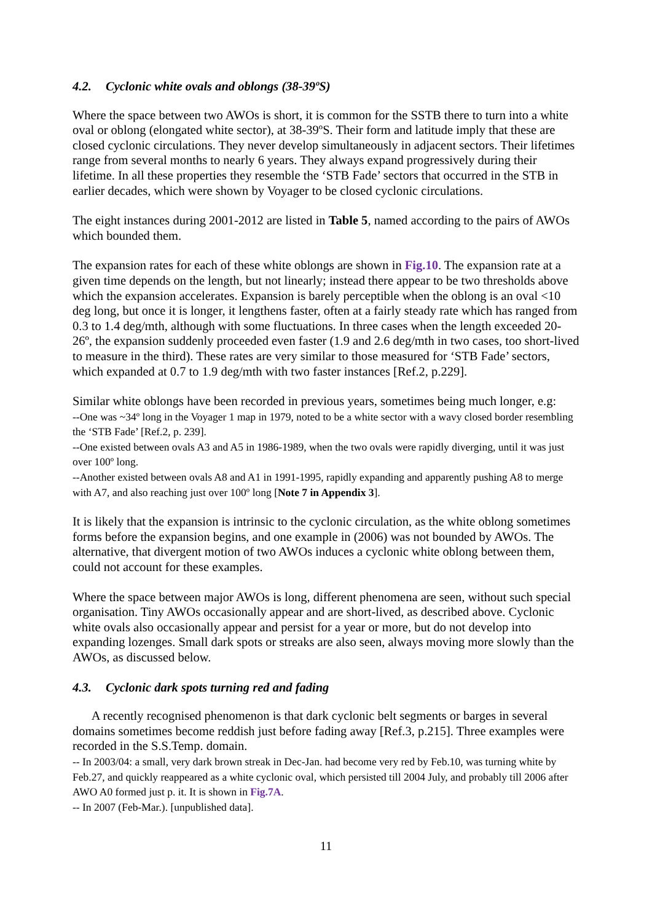4.2. Cyclonic white ovals and oblongs (38-39ºS)
Where the space between two AWOs is short, it is common for the SSTB there to turn into a white oval or oblong (elongated white sector), at 38-39ºS. Their form and latitude imply that these are closed cyclonic circulations. They never develop simultaneously in adjacent sectors. Their lifetimes range from several months to nearly 6 years. They always expand progressively during their lifetime. In all these properties they resemble the ‘STB Fade’ sectors that occurred in the STB in earlier decades, which were shown by Voyager to be closed cyclonic circulations.
The eight instances during 2001-2012 are listed in Table 5, named according to the pairs of AWOs which bounded them.
The expansion rates for each of these white oblongs are shown in Fig.10. The expansion rate at a given time depends on the length, but not linearly; instead there appear to be two thresholds above which the expansion accelerates. Expansion is barely perceptible when the oblong is an oval <10 deg long, but once it is longer, it lengthens faster, often at a fairly steady rate which has ranged from 0.3 to 1.4 deg/mth, although with some fluctuations. In three cases when the length exceeded 20-26º, the expansion suddenly proceeded even faster (1.9 and 2.6 deg/mth in two cases, too short-lived to measure in the third). These rates are very similar to those measured for ‘STB Fade’ sectors, which expanded at 0.7 to 1.9 deg/mth with two faster instances [Ref.2, p.229].
Similar white oblongs have been recorded in previous years, sometimes being much longer, e.g:
--One was ~34º long in the Voyager 1 map in 1979, noted to be a white sector with a wavy closed border resembling the ‘STB Fade’ [Ref.2, p. 239].
--One existed between ovals A3 and A5 in 1986-1989, when the two ovals were rapidly diverging, until it was just over 100º long.
--Another existed between ovals A8 and A1 in 1991-1995, rapidly expanding and apparently pushing A8 to merge with A7, and also reaching just over 100º long [Note 7 in Appendix 3].
It is likely that the expansion is intrinsic to the cyclonic circulation, as the white oblong sometimes forms before the expansion begins, and one example in (2006) was not bounded by AWOs. The alternative, that divergent motion of two AWOs induces a cyclonic white oblong between them, could not account for these examples.
Where the space between major AWOs is long, different phenomena are seen, without such special organisation. Tiny AWOs occasionally appear and are short-lived, as described above. Cyclonic white ovals also occasionally appear and persist for a year or more, but do not develop into expanding lozenges. Small dark spots or streaks are also seen, always moving more slowly than the AWOs, as discussed below.
4.3. Cyclonic dark spots turning red and fading
A recently recognised phenomenon is that dark cyclonic belt segments or barges in several domains sometimes become reddish just before fading away [Ref.3, p.215]. Three examples were recorded in the S.S.Temp. domain.
-- In 2003/04: a small, very dark brown streak in Dec-Jan. had become very red by Feb.10, was turning white by Feb.27, and quickly reappeared as a white cyclonic oval, which persisted till 2004 July, and probably till 2006 after AWO A0 formed just p. it. It is shown in Fig.7A.
-- In 2007 (Feb-Mar.). [unpublished data].
11